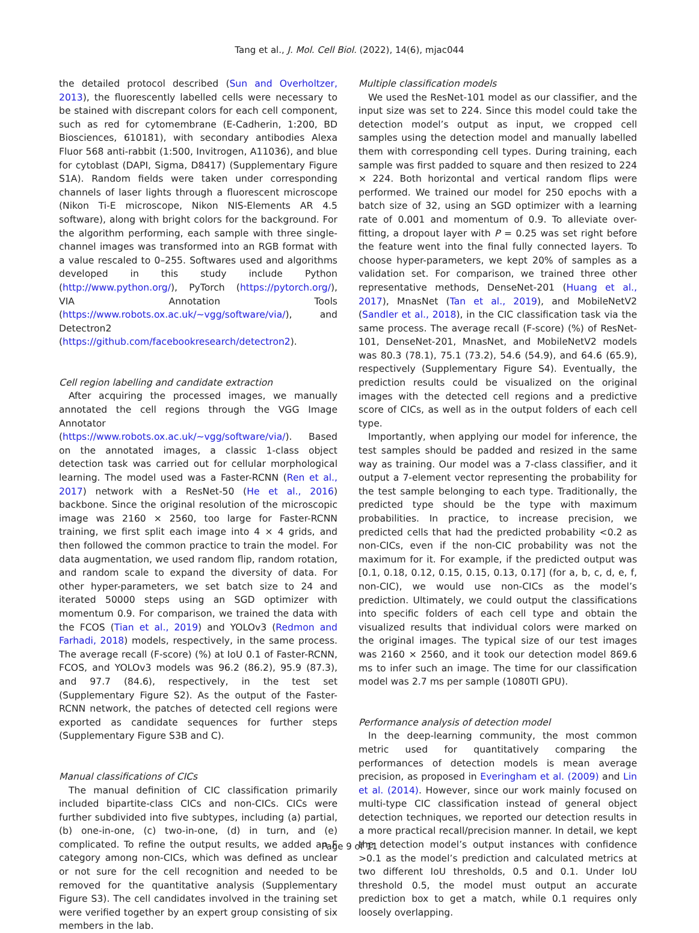Tang et al., J. Mol. Cell Biol. (2022), 14(6), mjac044
the detailed protocol described (Sun and Overholtzer, 2013), the fluorescently labelled cells were necessary to be stained with discrepant colors for each cell component, such as red for cytomembrane (E-Cadherin, 1:200, BD Biosciences, 610181), with secondary antibodies Alexa Fluor 568 anti-rabbit (1:500, Invitrogen, A11036), and blue for cytoblast (DAPI, Sigma, D8417) (Supplementary Figure S1A). Random fields were taken under corresponding channels of laser lights through a fluorescent microscope (Nikon Ti-E microscope, Nikon NIS-Elements AR 4.5 software), along with bright colors for the background. For the algorithm performing, each sample with three single-channel images was transformed into an RGB format with a value rescaled to 0–255. Softwares used and algorithms developed in this study include Python (http://www.python.org/), PyTorch (https://pytorch.org/), VIA Annotation Tools (https://www.robots.ox.ac.uk/~vgg/software/via/), and Detectron2 (https://github.com/facebookresearch/detectron2).
Cell region labelling and candidate extraction
After acquiring the processed images, we manually annotated the cell regions through the VGG Image Annotator (https://www.robots.ox.ac.uk/~vgg/software/via/). Based on the annotated images, a classic 1-class object detection task was carried out for cellular morphological learning. The model used was a Faster-RCNN (Ren et al., 2017) network with a ResNet-50 (He et al., 2016) backbone. Since the original resolution of the microscopic image was 2160 × 2560, too large for Faster-RCNN training, we first split each image into 4 × 4 grids, and then followed the common practice to train the model. For data augmentation, we used random flip, random rotation, and random scale to expand the diversity of data. For other hyper-parameters, we set batch size to 24 and iterated 50000 steps using an SGD optimizer with momentum 0.9. For comparison, we trained the data with the FCOS (Tian et al., 2019) and YOLOv3 (Redmon and Farhadi, 2018) models, respectively, in the same process. The average recall (F-score) (%) at IoU 0.1 of Faster-RCNN, FCOS, and YOLOv3 models was 96.2 (86.2), 95.9 (87.3), and 97.7 (84.6), respectively, in the test set (Supplementary Figure S2). As the output of the Faster-RCNN network, the patches of detected cell regions were exported as candidate sequences for further steps (Supplementary Figure S3B and C).
Manual classifications of CICs
The manual definition of CIC classification primarily included bipartite-class CICs and non-CICs. CICs were further subdivided into five subtypes, including (a) partial, (b) one-in-one, (c) two-in-one, (d) in turn, and (e) complicated. To refine the output results, we added an F category among non-CICs, which was defined as unclear or not sure for the cell recognition and needed to be removed for the quantitative analysis (Supplementary Figure S3). The cell candidates involved in the training set were verified together by an expert group consisting of six members in the lab.
Multiple classification models
We used the ResNet-101 model as our classifier, and the input size was set to 224. Since this model could take the detection model’s output as input, we cropped cell samples using the detection model and manually labelled them with corresponding cell types. During training, each sample was first padded to square and then resized to 224 × 224. Both horizontal and vertical random flips were performed. We trained our model for 250 epochs with a batch size of 32, using an SGD optimizer with a learning rate of 0.001 and momentum of 0.9. To alleviate over-fitting, a dropout layer with P = 0.25 was set right before the feature went into the final fully connected layers. To choose hyper-parameters, we kept 20% of samples as a validation set. For comparison, we trained three other representative methods, DenseNet-201 (Huang et al., 2017), MnasNet (Tan et al., 2019), and MobileNetV2 (Sandler et al., 2018), in the CIC classification task via the same process. The average recall (F-score) (%) of ResNet-101, DenseNet-201, MnasNet, and MobileNetV2 models was 80.3 (78.1), 75.1 (73.2), 54.6 (54.9), and 64.6 (65.9), respectively (Supplementary Figure S4). Eventually, the prediction results could be visualized on the original images with the detected cell regions and a predictive score of CICs, as well as in the output folders of each cell type.
Importantly, when applying our model for inference, the test samples should be padded and resized in the same way as training. Our model was a 7-class classifier, and it output a 7-element vector representing the probability for the test sample belonging to each type. Traditionally, the predicted type should be the type with maximum probabilities. In practice, to increase precision, we predicted cells that had the predicted probability <0.2 as non-CICs, even if the non-CIC probability was not the maximum for it. For example, if the predicted output was [0.1, 0.18, 0.12, 0.15, 0.15, 0.13, 0.17] (for a, b, c, d, e, f, non-CIC), we would use non-CICs as the model’s prediction. Ultimately, we could output the classifications into specific folders of each cell type and obtain the visualized results that individual colors were marked on the original images. The typical size of our test images was 2160 × 2560, and it took our detection model 869.6 ms to infer such an image. The time for our classification model was 2.7 ms per sample (1080TI GPU).
Performance analysis of detection model
In the deep-learning community, the most common metric used for quantitatively comparing the performances of detection models is mean average precision, as proposed in Everingham et al. (2009) and Lin et al. (2014). However, since our work mainly focused on multi-type CIC classification instead of general object detection techniques, we reported our detection results in a more practical recall/precision manner. In detail, we kept the detection model’s output instances with confidence >0.1 as the model’s prediction and calculated metrics at two different IoU thresholds, 0.5 and 0.1. Under IoU threshold 0.5, the model must output an accurate prediction box to get a match, while 0.1 requires only loosely overlapping.
Page 9 of 11